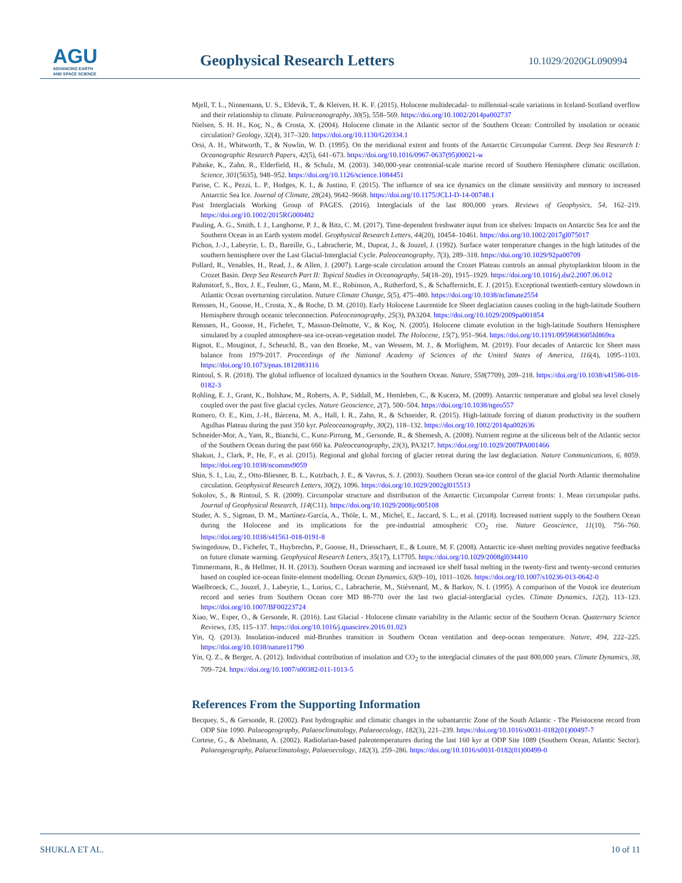AGU
ADVANCING EARTH
AND SPACE SCIENCE
Geophysical Research Letters 10.1029/2020GL090994
Mjell, T. L., Ninnemann, U. S., Eldevik, T., & Kleiven, H. K. F. (2015). Holocene multidecadal- to millennial-scale variations in Iceland-Scotland overflow and their relationship to climate. Paleoceanography, 30(5), 558–569. https://doi.org/10.1002/2014pa002737
Nielsen, S. H. H., Koç, N., & Crosta, X. (2004). Holocene climate in the Atlantic sector of the Southern Ocean: Controlled by insolation or oceanic circulation? Geology, 32(4), 317–320. https://doi.org/10.1130/G20334.1
Orsi, A. H., Whitworth, T., & Nowlin, W. D. (1995). On the meridional extent and fronts of the Antarctic Circumpolar Current. Deep Sea Research I: Oceanographic Research Papers, 42(5), 641–673. https://doi.org/10.1016/0967-0637(95)00021-w
Pahnke, K., Zahn, R., Elderfield, H., & Schulz, M. (2003). 340,000-year centennial-scale marine record of Southern Hemisphere climatic oscillation. Science, 301(5635), 948–952. https://doi.org/10.1126/science.1084451
Parise, C. K., Pezzi, L. P., Hodges, K. I., & Justino, F. (2015). The influence of sea ice dynamics on the climate sensitivity and memory to increased Antarctic Sea Ice. Journal of Climate, 28(24), 9642–9668. https://doi.org/10.1175/JCLI-D-14-00748.1
Past Interglacials Working Group of PAGES. (2016). Interglacials of the last 800,000 years. Reviews of Geophysics, 54, 162–219. https://doi.org/10.1002/2015RG000482
Pauling, A. G., Smith, I. J., Langhorne, P. J., & Bitz, C. M. (2017). Time-dependent freshwater input from ice shelves: Impacts on Antarctic Sea Ice and the Southern Ocean in an Earth system model. Geophysical Research Letters, 44(20), 10454–10461. https://doi.org/10.1002/2017gl075017
Pichon, J.-J., Labeyrie, L. D., Bareille, G., Labracherie, M., Duprat, J., & Jouzel, J. (1992). Surface water temperature changes in the high latitudes of the southern hemisphere over the Last Glacial-Interglacial Cycle. Paleoceanography, 7(3), 289–318. https://doi.org/10.1029/92pa00709
Pollard, R., Venables, H., Read, J., & Allen, J. (2007). Large-scale circulation around the Crozet Plateau controls an annual phytoplankton bloom in the Crozet Basin. Deep Sea Research Part II: Topical Studies in Oceanography, 54(18–20), 1915–1929. https://doi.org/10.1016/j.dsr2.2007.06.012
Rahmstorf, S., Box, J. E., Feulner, G., Mann, M. E., Robinson, A., Rutherford, S., & Schaffernicht, E. J. (2015). Exceptional twentieth-century slowdown in Atlantic Ocean overturning circulation. Nature Climate Change, 5(5), 475–480. https://doi.org/10.1038/nclimate2554
Renssen, H., Goosse, H., Crosta, X., & Roche, D. M. (2010). Early Holocene Laurentide Ice Sheet deglaciation causes cooling in the high-latitude Southern Hemisphere through oceanic teleconnection. Paleoceanography, 25(3), PA3204. https://doi.org/10.1029/2009pa001854
Renssen, H., Goosse, H., Fichefet, T., Masson-Delmotte, V., & Koç, N. (2005). Holocene climate evolution in the high-latitude Southern Hemisphere simulated by a coupled atmosphere-sea ice-ocean-vegetation model. The Holocene, 15(7), 951–964. https://doi.org/10.1191/0959683605hl869ra
Rignot, E., Mouginot, J., Scheuchl, B., van den Broeke, M., van Wessem, M. J., & Morlighem, M. (2019). Four decades of Antarctic Ice Sheet mass balance from 1979-2017. Proceedings of the National Academy of Sciences of the United States of America, 116(4), 1095–1103. https://doi.org/10.1073/pnas.1812883116
Rintoul, S. R. (2018). The global influence of localized dynamics in the Southern Ocean. Nature, 558(7709), 209–218. https://doi.org/10.1038/s41586-018-0182-3
Rohling, E. J., Grant, K., Bolshaw, M., Roberts, A. P., Siddall, M., Hemleben, C., & Kucera, M. (2009). Antarctic temperature and global sea level closely coupled over the past five glacial cycles. Nature Geoscience, 2(7), 500–504. https://doi.org/10.1038/ngeo557
Romero, O. E., Kim, J.-H., Bárcena, M. A., Hall, I. R., Zahn, R., & Schneider, R. (2015). High-latitude forcing of diatom productivity in the southern Agulhas Plateau during the past 350 kyr. Paleoceanography, 30(2), 118–132. https://doi.org/10.1002/2014pa002636
Schneider-Mor, A., Yam, R., Bianchi, C., Kunz-Pirrung, M., Gersonde, R., & Shemesh, A. (2008). Nutrient regime at the siliceous belt of the Atlantic sector of the Southern Ocean during the past 660 ka. Paleoceanography, 23(3), PA3217. https://doi.org/10.1029/2007PA001466
Shakun, J., Clark, P., He, F., et al. (2015). Regional and global forcing of glacier retreat during the last deglaciation. Nature Communications, 6, 8059. https://doi.org/10.1038/ncomms9059
Shin, S. I., Liu, Z., Otto-Bliesner, B. L., Kutzbach, J. E., & Vavrus, S. J. (2003). Southern Ocean sea-ice control of the glacial North Atlantic thermohaline circulation. Geophysical Research Letters, 30(2), 1096. https://doi.org/10.1029/2002gl015513
Sokolov, S., & Rintoul, S. R. (2009). Circumpolar structure and distribution of the Antarctic Circumpolar Current fronts: 1. Mean circumpolar paths. Journal of Geophysical Research, 114(C11). https://doi.org/10.1029/2008jc005108
Studer, A. S., Sigman, D. M., Martínez-García, A., Thöle, L. M., Michel, E., Jaccard, S. L., et al. (2018). Increased nutrient supply to the Southern Ocean during the Holocene and its implications for the pre-industrial atmospheric CO<sub>2</sub> rise. Nature Geoscience, 11(10), 756–760. https://doi.org/10.1038/s41561-018-0191-8
Swingedouw, D., Fichefet, T., Huybrechts, P., Goosse, H., Driesschaert, E., & Loutre, M. F. (2008). Antarctic ice-sheet melting provides negative feedbacks on future climate warming. Geophysical Research Letters, 35(17), L17705. https://doi.org/10.1029/2008gl034410
Timmermann, R., & Hellmer, H. H. (2013). Southern Ocean warming and increased ice shelf basal melting in the twenty-first and twenty-second centuries based on coupled ice-ocean finite-element modelling. Ocean Dynamics, 63(9–10), 1011–1026. https://doi.org/10.1007/s10236-013-0642-0
Waelbroeck, C., Jouzel, J., Labeyrie, L., Lorius, C., Labracherie, M., Stiévenard, M., & Barkov, N. I. (1995). A comparison of the Vostok ice deuterium record and series from Southern Ocean core MD 88-770 over the last two glacial-interglacial cycles. Climate Dynamics, 12(2), 113–123. https://doi.org/10.1007/BF00223724
Xiao, W., Esper, O., & Gersonde, R. (2016). Last Glacial - Holocene climate variability in the Atlantic sector of the Southern Ocean. Quaternary Science Reviews, 135, 115–137. https://doi.org/10.1016/j.quascirev.2016.01.023
Yin, Q. (2013). Insolation-induced mid-Brunhes transition in Southern Ocean ventilation and deep-ocean temperature. Nature, 494, 222–225. https://doi.org/10.1038/nature11790
Yin, Q. Z., & Berger, A. (2012). Individual contribution of insolation and CO<sub>2</sub> to the interglacial climates of the past 800,000 years. Climate Dynamics, 38, 709–724. https://doi.org/10.1007/s00382-011-1013-5
References From the Supporting Information
Becquey, S., & Gersonde, R. (2002). Past hydrographic and climatic changes in the subantarctic Zone of the South Atlantic - The Pleistocene record from ODP Site 1090. Palaeogeography, Palaeoclimatology, Palaeoecology, 182(3), 221–239. https://doi.org/10.1016/s0031-0182(01)00497-7
Cortese, G., & Abelmann, A. (2002). Radiolarian-based paleotemperatures during the last 160 kyr at ODP Site 1089 (Southern Ocean, Atlantic Sector). Palaeogeography, Palaeoclimatology, Palaeoecology, 182(3), 259–286. https://doi.org/10.1016/s0031-0182(01)00499-0
SHUKLA ET AL. 10 of 11